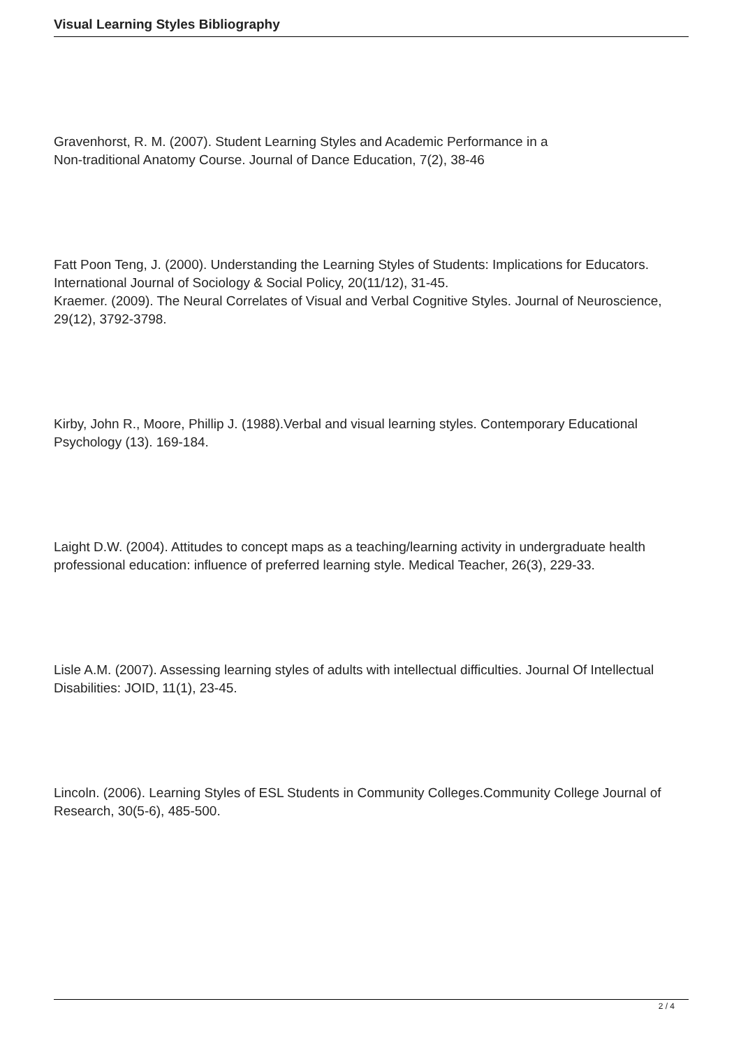Visual Learning Styles Bibliography
Gravenhorst, R. M. (2007). Student Learning Styles and Academic Performance in a
Non-traditional Anatomy Course. Journal of Dance Education, 7(2), 38-46
Fatt Poon Teng, J. (2000). Understanding the Learning Styles of Students: Implications for Educators. International Journal of Sociology & Social Policy, 20(11/12), 31-45.
Kraemer. (2009). The Neural Correlates of Visual and Verbal Cognitive Styles. Journal of Neuroscience, 29(12), 3792-3798.
Kirby, John R., Moore, Phillip J. (1988).Verbal and visual learning styles. Contemporary Educational Psychology (13). 169-184.
Laight D.W. (2004). Attitudes to concept maps as a teaching/learning activity in undergraduate health professional education: influence of preferred learning style. Medical Teacher, 26(3), 229-33.
Lisle A.M. (2007). Assessing learning styles of adults with intellectual difficulties. Journal Of Intellectual Disabilities: JOID, 11(1), 23-45.
Lincoln. (2006). Learning Styles of ESL Students in Community Colleges.Community College Journal of Research, 30(5-6), 485-500.
2 / 4